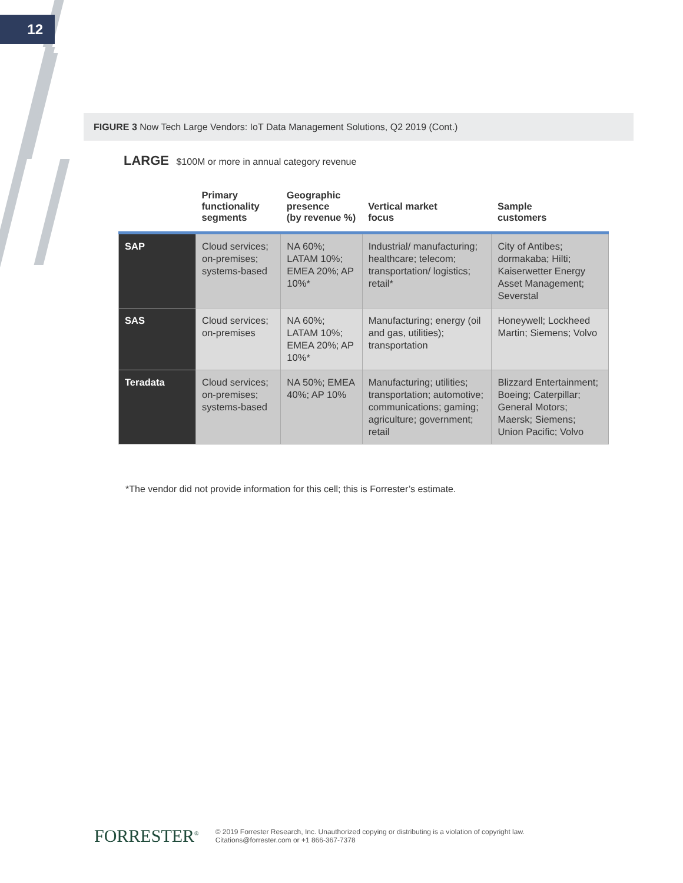12
FIGURE 3 Now Tech Large Vendors: IoT Data Management Solutions, Q2 2019 (Cont.)
LARGE $100M or more in annual category revenue
| | Primary functionality segments | Geographic presence (by revenue %) | Vertical market focus | Sample customers |
| --- | --- | --- | --- | --- |
| SAP | Cloud services; on-premises; systems-based | NA 60%; LATAM 10%; EMEA 20%; AP 10%* | Industrial/ manufacturing; healthcare; telecom; transportation/ logistics; retail* | City of Antibes; dormakaba; Hilti; Kaiserwetter Energy Asset Management; Severstal |
| SAS | Cloud services; on-premises | NA 60%; LATAM 10%; EMEA 20%; AP 10%* | Manufacturing; energy (oil and gas, utilities); transportation | Honeywell; Lockheed Martin; Siemens; Volvo |
| Teradata | Cloud services; on-premises; systems-based | NA 50%; EMEA 40%; AP 10% | Manufacturing; utilities; transportation; automotive; communications; gaming; agriculture; government; retail | Blizzard Entertainment; Boeing; Caterpillar; General Motors; Maersk; Siemens; Union Pacific; Volvo |
*The vendor did not provide information for this cell; this is Forrester’s estimate.
FORRESTER<sup>®</sup>
© 2019 Forrester Research, Inc. Unauthorized copying or distributing is a violation of copyright law.
Citations@forrester.com or +1 866-367-7378